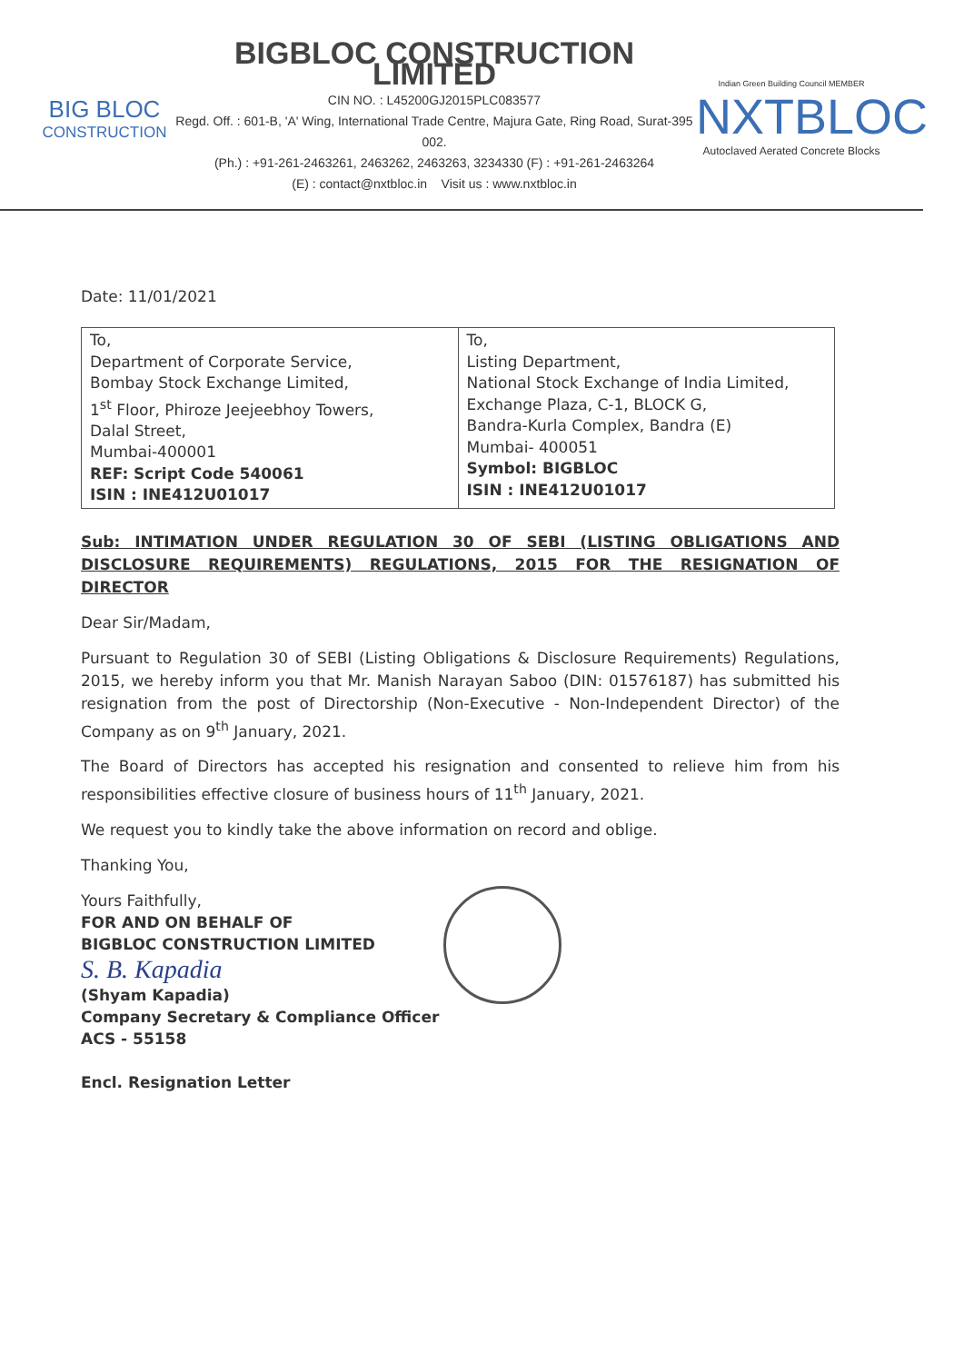BIG BLOC
CONSTRUCTION
BIGBLOC CONSTRUCTION LIMITED
CIN NO. : L45200GJ2015PLC083577
Regd. Off. : 601-B, 'A' Wing, International Trade Centre, Majura Gate, Ring Road, Surat-395 002.
(Ph.) : +91-261-2463261, 2463262, 2463263, 3234330 (F) : +91-261-2463264
(E) : contact@nxtbloc.in Visit us : www.nxtbloc.in
Indian Green Building Council MEMBER
NXTBLOC
Autoclaved Aerated Concrete Blocks
Date: 11/01/2021
| To, Department of Corporate Service, Bombay Stock Exchange Limited, 1<sup>st</sup> Floor, Phiroze Jeejeebhoy Towers, Dalal Street, Mumbai-400001 REF: Script Code 540061 ISIN : INE412U01017 | To, Listing Department, National Stock Exchange of India Limited, Exchange Plaza, C-1, BLOCK G, Bandra-Kurla Complex, Bandra (E) Mumbai- 400051 Symbol: BIGBLOC ISIN : INE412U01017 |
Sub: INTIMATION UNDER REGULATION 30 OF SEBI (LISTING OBLIGATIONS AND DISCLOSURE REQUIREMENTS) REGULATIONS, 2015 FOR THE RESIGNATION OF DIRECTOR
Dear Sir/Madam,
Pursuant to Regulation 30 of SEBI (Listing Obligations & Disclosure Requirements) Regulations, 2015, we hereby inform you that Mr. Manish Narayan Saboo (DIN: 01576187) has submitted his resignation from the post of Directorship (Non-Executive - Non-Independent Director) of the Company as on 9<sup>th</sup> January, 2021.
The Board of Directors has accepted his resignation and consented to relieve him from his responsibilities effective closure of business hours of 11<sup>th</sup> January, 2021.
We request you to kindly take the above information on record and oblige.
Thanking You,
Yours Faithfully,
FOR AND ON BEHALF OF
BIGBLOC CONSTRUCTION LIMITED
S. B. Kapadia
(Shyam Kapadia)
Company Secretary & Compliance Officer
ACS - 55158
Encl. Resignation Letter